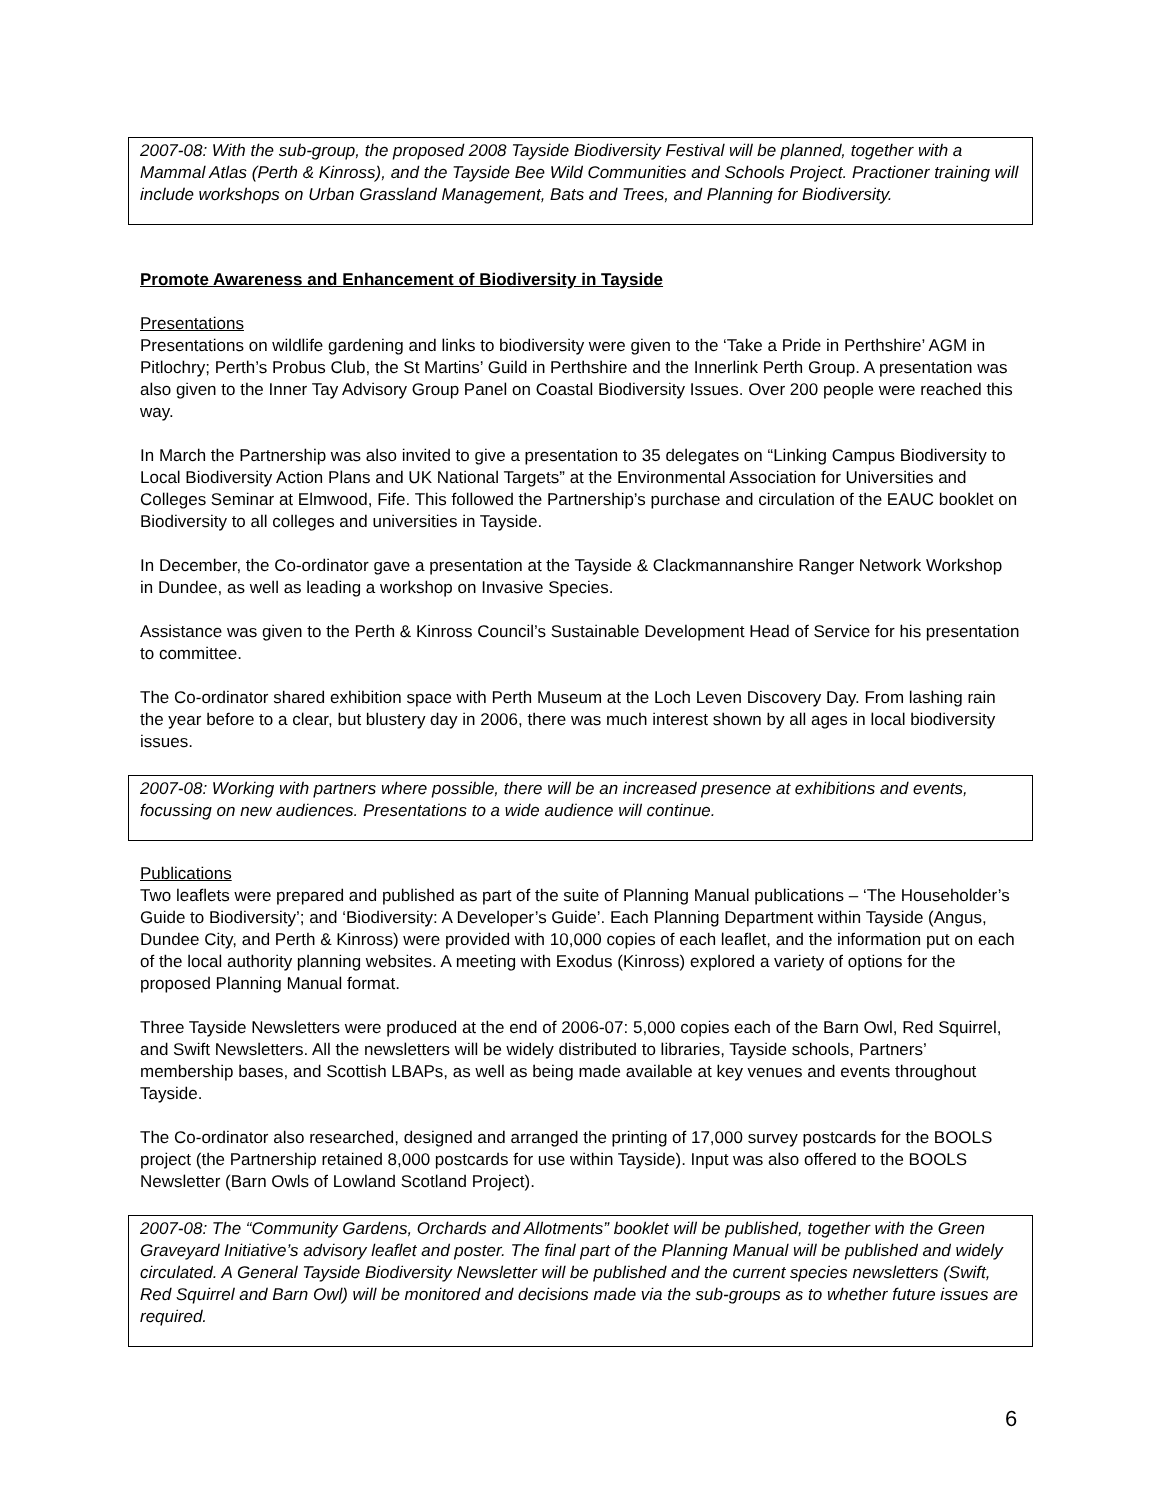2007-08: With the sub-group, the proposed 2008 Tayside Biodiversity Festival will be planned, together with a Mammal Atlas (Perth & Kinross), and the Tayside Bee Wild Communities and Schools Project. Practioner training will include workshops on Urban Grassland Management, Bats and Trees, and Planning for Biodiversity.
Promote Awareness and Enhancement of Biodiversity in Tayside
Presentations
Presentations on wildlife gardening and links to biodiversity were given to the ‘Take a Pride in Perthshire’ AGM in Pitlochry; Perth’s Probus Club, the St Martins’ Guild in Perthshire and the Innerlink Perth Group. A presentation was also given to the Inner Tay Advisory Group Panel on Coastal Biodiversity Issues. Over 200 people were reached this way.
In March the Partnership was also invited to give a presentation to 35 delegates on “Linking Campus Biodiversity to Local Biodiversity Action Plans and UK National Targets” at the Environmental Association for Universities and Colleges Seminar at Elmwood, Fife. This followed the Partnership’s purchase and circulation of the EAUC booklet on Biodiversity to all colleges and universities in Tayside.
In December, the Co-ordinator gave a presentation at the Tayside & Clackmannanshire Ranger Network Workshop in Dundee, as well as leading a workshop on Invasive Species.
Assistance was given to the Perth & Kinross Council’s Sustainable Development Head of Service for his presentation to committee.
The Co-ordinator shared exhibition space with Perth Museum at the Loch Leven Discovery Day. From lashing rain the year before to a clear, but blustery day in 2006, there was much interest shown by all ages in local biodiversity issues.
2007-08: Working with partners where possible, there will be an increased presence at exhibitions and events, focussing on new audiences. Presentations to a wide audience will continue.
Publications
Two leaflets were prepared and published as part of the suite of Planning Manual publications – ‘The Householder’s Guide to Biodiversity’; and ‘Biodiversity: A Developer’s Guide’. Each Planning Department within Tayside (Angus, Dundee City, and Perth & Kinross) were provided with 10,000 copies of each leaflet, and the information put on each of the local authority planning websites. A meeting with Exodus (Kinross) explored a variety of options for the proposed Planning Manual format.
Three Tayside Newsletters were produced at the end of 2006-07: 5,000 copies each of the Barn Owl, Red Squirrel, and Swift Newsletters. All the newsletters will be widely distributed to libraries, Tayside schools, Partners’ membership bases, and Scottish LBAPs, as well as being made available at key venues and events throughout Tayside.
The Co-ordinator also researched, designed and arranged the printing of 17,000 survey postcards for the BOOLS project (the Partnership retained 8,000 postcards for use within Tayside). Input was also offered to the BOOLS Newsletter (Barn Owls of Lowland Scotland Project).
2007-08: The “Community Gardens, Orchards and Allotments” booklet will be published, together with the Green Graveyard Initiative’s advisory leaflet and poster. The final part of the Planning Manual will be published and widely circulated. A General Tayside Biodiversity Newsletter will be published and the current species newsletters (Swift, Red Squirrel and Barn Owl) will be monitored and decisions made via the sub-groups as to whether future issues are required.
6